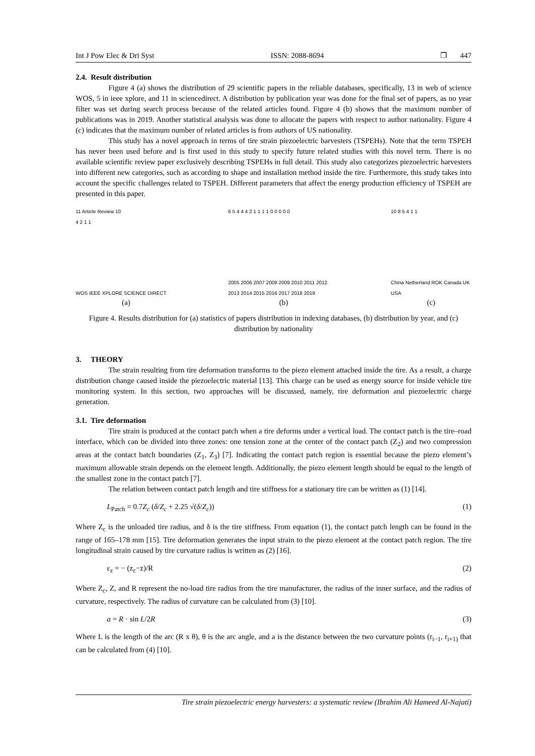Int J Pow Elec & Dri Syst ISSN: 2088-8694 ❐ 447
2.4. Result distribution
Figure 4 (a) shows the distribution of 29 scientific papers in the reliable databases, specifically, 13 in web of science WOS, 5 in ieee xplore, and 11 in sciencedirect. A distribution by publication year was done for the final set of papers, as no year filter was set during search process because of the related articles found. Figure 4 (b) shows that the maximum number of publications was in 2019. Another statistical analysis was done to allocate the papers with respect to author nationality. Figure 4 (c) indicates that the maximum number of related articles is from authors of US nationality.
This study has a novel approach in terms of tire strain piezoelectric harvesters (TSPEHs). Note that the term TSPEH has never been used before and is first used in this study to specify future related studies with this novel term. There is no available scientific review paper exclusively describing TSPEHs in full detail. This study also categorizes piezoelectric harvesters into different new categories, such as according to shape and installation method inside the tire. Furthermore, this study takes into account the specific challenges related to TSPEH. Different parameters that affect the energy production efficiency of TSPEH are presented in this paper.
11 Article Review 10
4 2 1 1
WOS IEEE XPLORE SCIENCE DIRECT
(a)
6 5 4 4 4 2 1 1 1 1 0 0 0 0 0
2005 2006 2007 2008 2009 2010 2011 2012 2013 2014 2015 2016 2017 2018 2019
(b)
10 8 5 4 1 1
China Netherland ROK Canada UK USA
(c)
Figure 4. Results distribution for (a) statistics of papers distribution in indexing databases, (b) distribution by year, and (c) distribution by nationality
3. THEORY
The strain resulting from tire deformation transforms to the piezo element attached inside the tire. As a result, a charge distribution change caused inside the piezoelectric material [13]. This charge can be used as energy source for inside vehicle tire monitoring system. In this section, two approaches will be discussed, namely, tire deformation and piezoelectric charge generation.
3.1. Tire deformation
Tire strain is produced at the contact patch when a tire deforms under a vertical load. The contact patch is the tire–road interface, which can be divided into three zones: one tension zone at the center of the contact patch (Z<sub>2</sub>) and two compression areas at the contact batch boundaries (Z<sub>1</sub>, Z<sub>3</sub>) [7]. Indicating the contact patch region is essential because the piezo element’s maximum allowable strain depends on the element length. Additionally, the piezo element length should be equal to the length of the smallest zone in the contact patch [7].
The relation between contact patch length and tire stiffness for a stationary tire can be written as (1) [14].
L<sub>Patch</sub> = 0.7Z<sub>c</sub> (δ/Z<sub>c</sub> + 2.25 √(δ/Z<sub>c</sub>)) (1)
Where Z<sub>c</sub> is the unloaded tire radius, and δ is the tire stiffness. From equation (1), the contact patch length can be found in the range of 165–178 mm [15]. Tire deformation generates the input strain to the piezo element at the contact patch region. The tire longitudinal strain caused by tire curvature radius is written as (2) [16].
ε<sub>z</sub> = − (z<sub>c</sub>−z)/R (2)
Where Z<sub>c</sub>, Z, and R represent the no-load tire radius from the tire manufacturer, the radius of the inner surface, and the radius of curvature, respectively. The radius of curvature can be calculated from (3) [10].
a = R · sin L/2R (3)
Where L is the length of the arc (R x θ), θ is the arc angle, and a is the distance between the two curvature points (r<sub>i−1</sub>, r<sub>i+1)</sub> that can be calculated from (4) [10].
Tire strain piezoelectric energy harvesters: a systematic review (Ibrahim Ali Hameed Al-Najati)